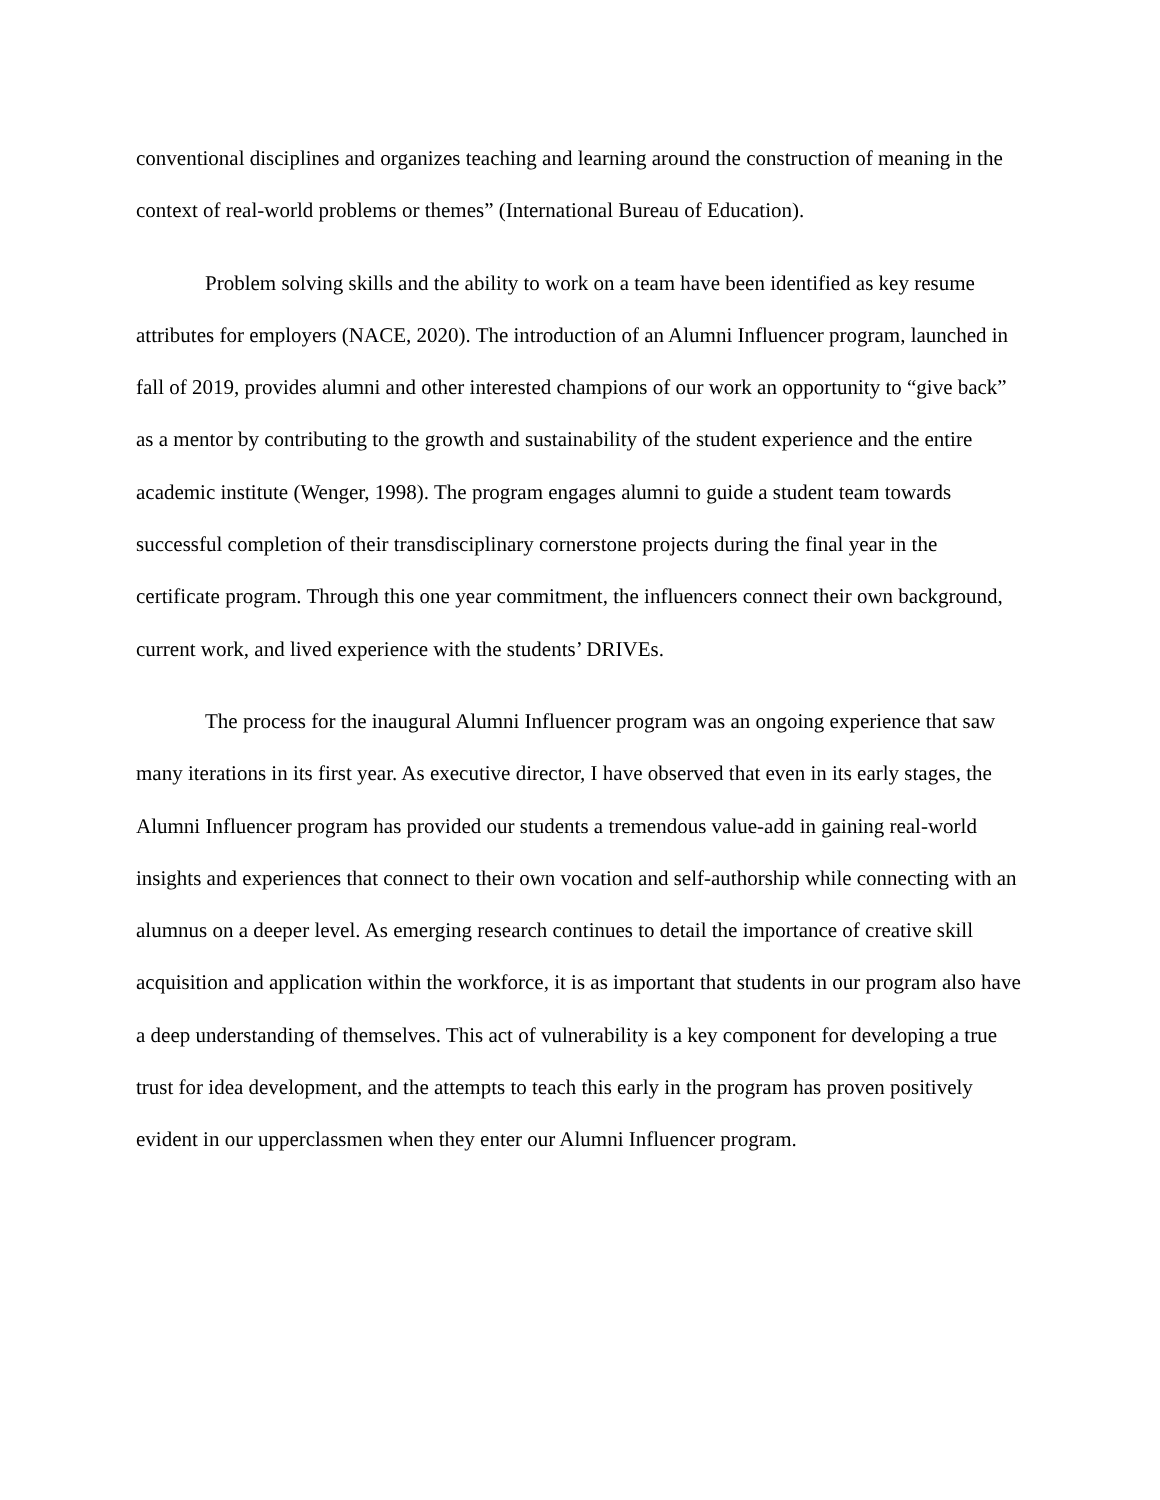conventional disciplines and organizes teaching and learning around the construction of meaning in the context of real-world problems or themes” (International Bureau of Education).
Problem solving skills and the ability to work on a team have been identified as key resume attributes for employers (NACE, 2020). The introduction of an Alumni Influencer program, launched in fall of 2019, provides alumni and other interested champions of our work an opportunity to “give back” as a mentor by contributing to the growth and sustainability of the student experience and the entire academic institute (Wenger, 1998). The program engages alumni to guide a student team towards successful completion of their transdisciplinary cornerstone projects during the final year in the certificate program. Through this one year commitment, the influencers connect their own background, current work, and lived experience with the students’ DRIVEs.
The process for the inaugural Alumni Influencer program was an ongoing experience that saw many iterations in its first year. As executive director, I have observed that even in its early stages, the Alumni Influencer program has provided our students a tremendous value-add in gaining real-world insights and experiences that connect to their own vocation and self-authorship while connecting with an alumnus on a deeper level. As emerging research continues to detail the importance of creative skill acquisition and application within the workforce, it is as important that students in our program also have a deep understanding of themselves. This act of vulnerability is a key component for developing a true trust for idea development, and the attempts to teach this early in the program has proven positively evident in our upperclassmen when they enter our Alumni Influencer program.